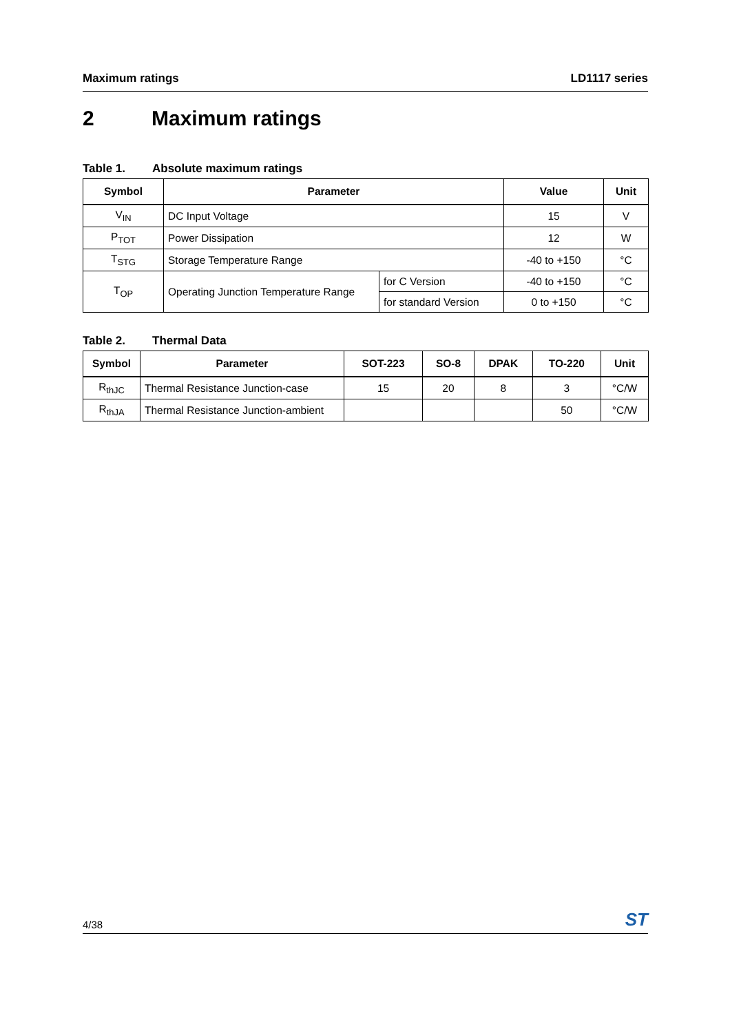Maximum ratings LD1117 series
2 Maximum ratings
Table 1. Absolute maximum ratings
| Symbol | Parameter | | Value | Unit |
| --- | --- | --- | --- | --- |
| V<sub>IN</sub> | DC Input Voltage | | 15 | V |
| P<sub>TOT</sub> | Power Dissipation | | 12 | W |
| T<sub>STG</sub> | Storage Temperature Range | | -40 to +150 | °C |
| T<sub>OP</sub> | Operating Junction Temperature Range | for C Version | -40 to +150 | °C |
| | | for standard Version | 0 to +150 | °C |
Table 2. Thermal Data
| Symbol | Parameter | SOT-223 | SO-8 | DPAK | TO-220 | Unit |
| --- | --- | --- | --- | --- | --- | --- |
| R<sub>thJC</sub> | Thermal Resistance Junction-case | 15 | 20 | 8 | 3 | °C/W |
| R<sub>thJA</sub> | Thermal Resistance Junction-ambient | | | | 50 | °C/W |
4/38 ST